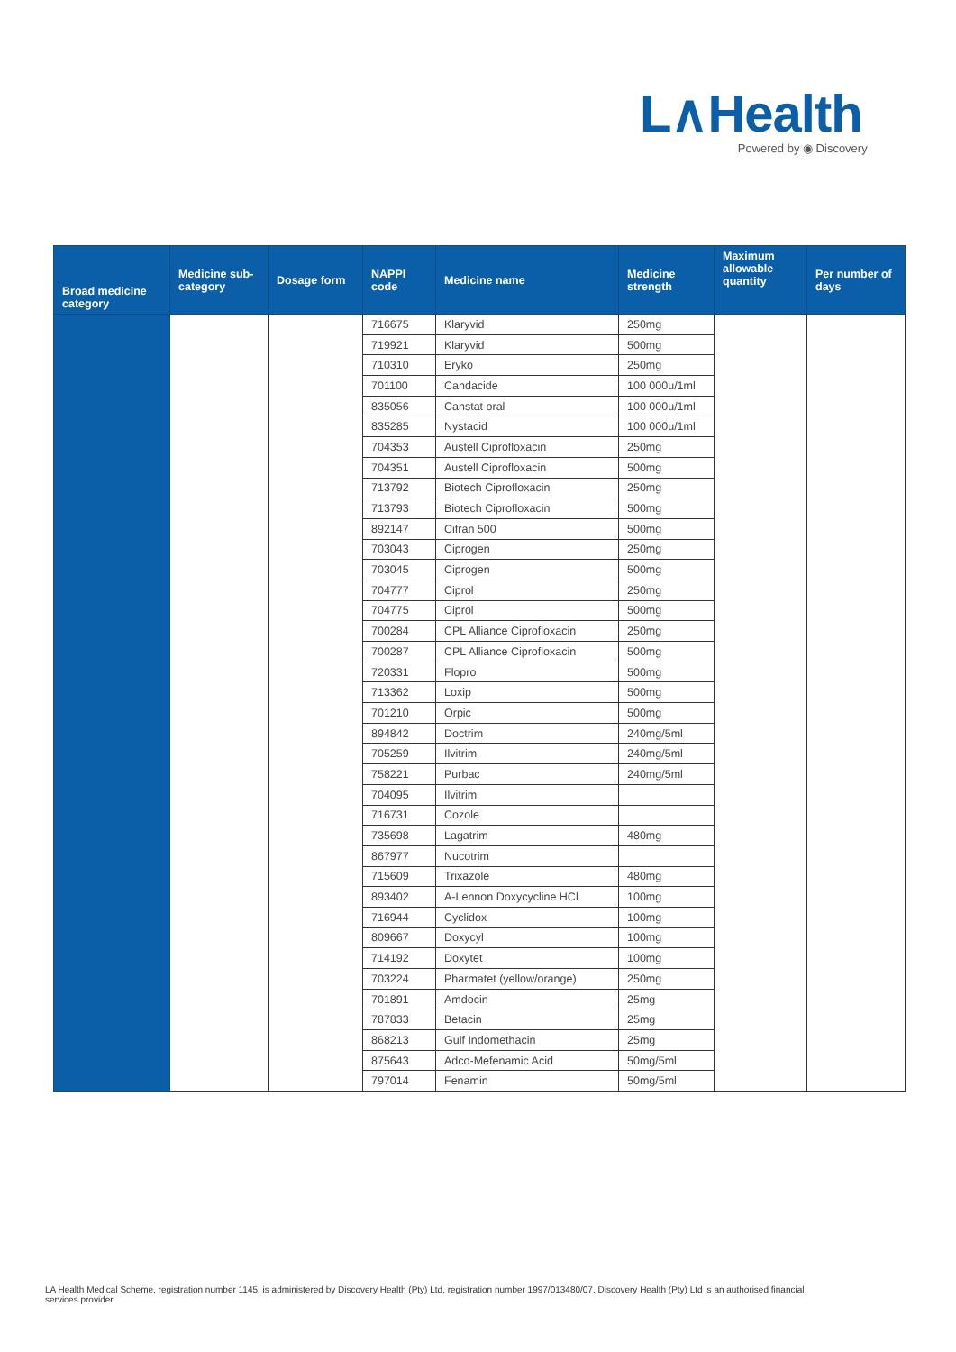L∧Health
Powered by ◉ Discovery
| Broad medicine category | Medicine sub-category | Dosage form | NAPPI code | Medicine name | Medicine strength | Maximum allowable quantity | Per number of days |
| --- | --- | --- | --- | --- | --- | --- | --- |
| | | | 716675 | Klaryvid | 250mg | | |
| | | | 719921 | Klaryvid | 500mg | | |
| | | | 710310 | Eryko | 250mg | | |
| | | | 701100 | Candacide | 100 000u/1ml | | |
| | | | 835056 | Canstat oral | 100 000u/1ml | | |
| | | | 835285 | Nystacid | 100 000u/1ml | | |
| | | | 704353 | Austell Ciprofloxacin | 250mg | | |
| | | | 704351 | Austell Ciprofloxacin | 500mg | | |
| | | | 713792 | Biotech Ciprofloxacin | 250mg | | |
| | | | 713793 | Biotech Ciprofloxacin | 500mg | | |
| | | | 892147 | Cifran 500 | 500mg | | |
| | | | 703043 | Ciprogen | 250mg | | |
| | | | 703045 | Ciprogen | 500mg | | |
| | | | 704777 | Ciprol | 250mg | | |
| | | | 704775 | Ciprol | 500mg | | |
| | | | 700284 | CPL Alliance Ciprofloxacin | 250mg | | |
| | | | 700287 | CPL Alliance Ciprofloxacin | 500mg | | |
| | | | 720331 | Flopro | 500mg | | |
| | | | 713362 | Loxip | 500mg | | |
| | | | 701210 | Orpic | 500mg | | |
| | | | 894842 | Doctrim | 240mg/5ml | | |
| | | | 705259 | Ilvitrim | 240mg/5ml | | |
| | | | 758221 | Purbac | 240mg/5ml | | |
| | | | 704095 | Ilvitrim | | | |
| | | | 716731 | Cozole | | | |
| | | | 735698 | Lagatrim | 480mg | | |
| | | | 867977 | Nucotrim | | | |
| | | | 715609 | Trixazole | 480mg | | |
| | | | 893402 | A-Lennon Doxycycline HCl | 100mg | | |
| | | | 716944 | Cyclidox | 100mg | | |
| | | | 809667 | Doxycyl | 100mg | | |
| | | | 714192 | Doxytet | 100mg | | |
| | | | 703224 | Pharmatet (yellow/orange) | 250mg | | |
| | | | 701891 | Amdocin | 25mg | | |
| | | | 787833 | Betacin | 25mg | | |
| | | | 868213 | Gulf Indomethacin | 25mg | | |
| | | | 875643 | Adco-Mefenamic Acid | 50mg/5ml | | |
| | | | 797014 | Fenamin | 50mg/5ml | | |
LA Health Medical Scheme, registration number 1145, is administered by Discovery Health (Pty) Ltd, registration number 1997/013480/07. Discovery Health (Pty) Ltd is an authorised financial services provider.